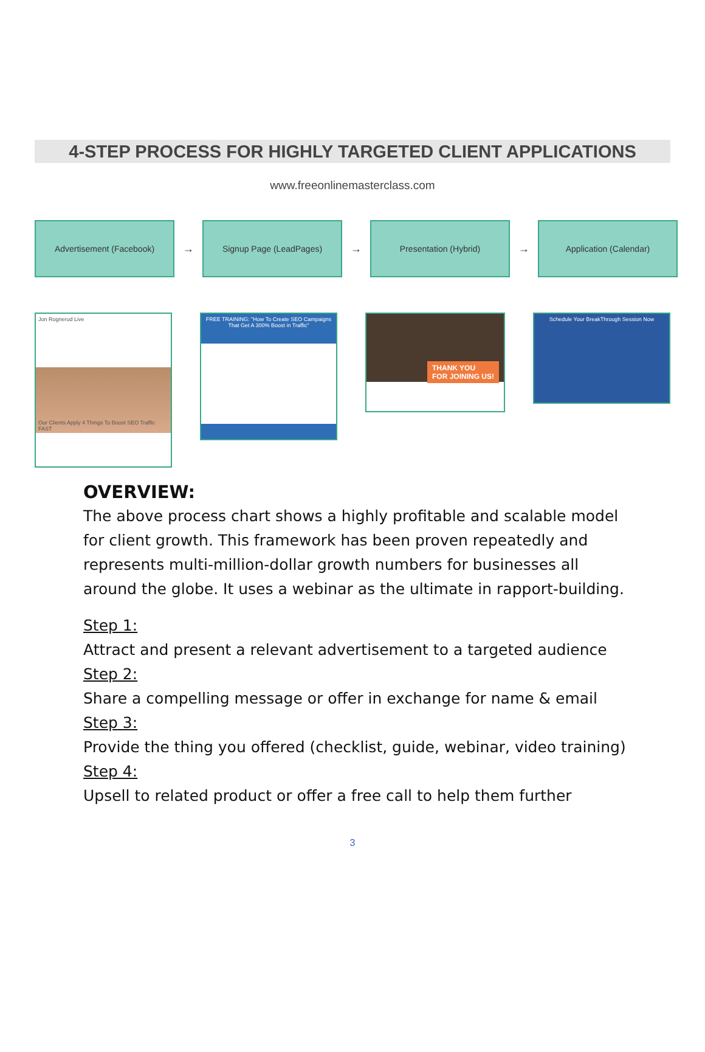4-STEP PROCESS FOR HIGHLY TARGETED CLIENT APPLICATIONS
www.freeonlinemasterclass.com
Advertisement (Facebook)
→
Signup Page (LeadPages)
→
Presentation (Hybrid)
→
Application (Calendar)
Jon Rognerud Live
Our Clients Apply 4 Things To Boost SEO Traffic FAST
FREE TRAINING: "How To Create SEO Campaigns That Get A 300% Boost in Traffic"
THANK YOU
FOR JOINING US!
Schedule Your BreakThrough Session Now
OVERVIEW:
The above process chart shows a highly profitable and scalable model for client growth. This framework has been proven repeatedly and represents multi-million-dollar growth numbers for businesses all around the globe. It uses a webinar as the ultimate in rapport-building.
Step 1:
Attract and present a relevant advertisement to a targeted audience
Step 2:
Share a compelling message or offer in exchange for name & email
Step 3:
Provide the thing you offered (checklist, guide, webinar, video training)
Step 4:
Upsell to related product or offer a free call to help them further
3